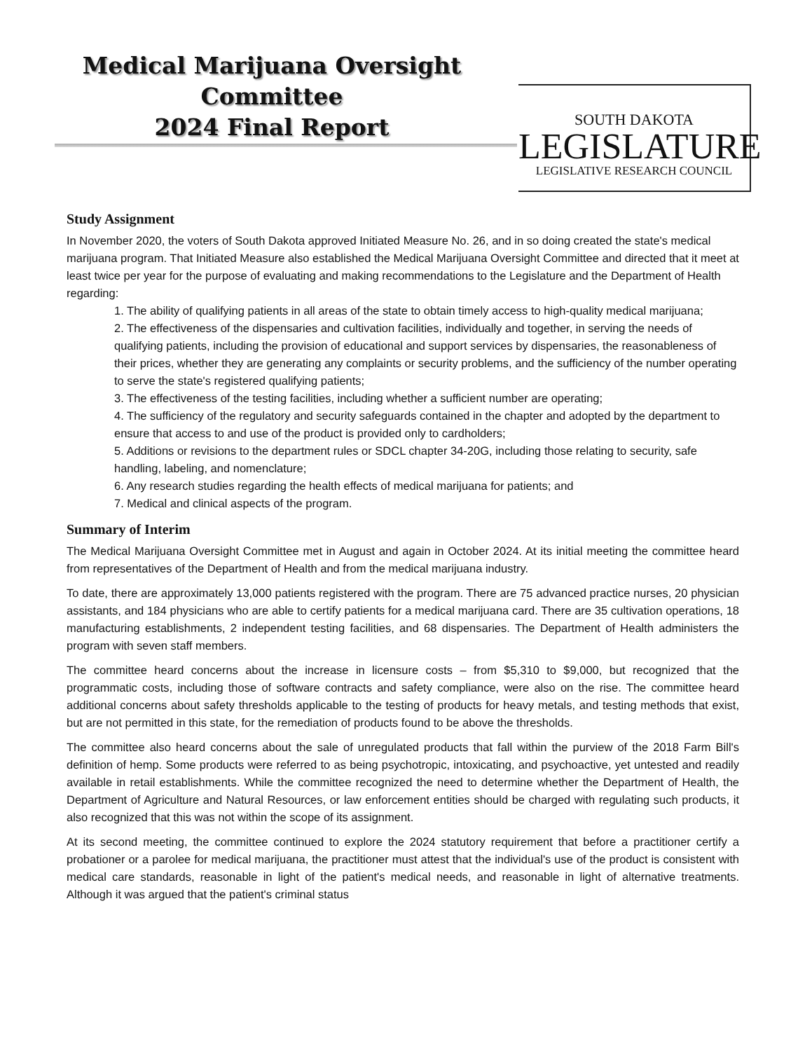Medical Marijuana Oversight
Committee
2024 Final Report
SOUTH DAKOTA
LEGISLATURE
LEGISLATIVE RESEARCH COUNCIL
Study Assignment
In November 2020, the voters of South Dakota approved Initiated Measure No. 26, and in so doing created the state's medical marijuana program. That Initiated Measure also established the Medical Marijuana Oversight Committee and directed that it meet at least twice per year for the purpose of evaluating and making recommendations to the Legislature and the Department of Health regarding:
1. The ability of qualifying patients in all areas of the state to obtain timely access to high-quality medical marijuana;
2. The effectiveness of the dispensaries and cultivation facilities, individually and together, in serving the needs of qualifying patients, including the provision of educational and support services by dispensaries, the reasonableness of their prices, whether they are generating any complaints or security problems, and the sufficiency of the number operating to serve the state's registered qualifying patients;
3. The effectiveness of the testing facilities, including whether a sufficient number are operating;
4. The sufficiency of the regulatory and security safeguards contained in the chapter and adopted by the department to ensure that access to and use of the product is provided only to cardholders;
5. Additions or revisions to the department rules or SDCL chapter 34-20G, including those relating to security, safe handling, labeling, and nomenclature;
6. Any research studies regarding the health effects of medical marijuana for patients; and
7. Medical and clinical aspects of the program.
Summary of Interim
The Medical Marijuana Oversight Committee met in August and again in October 2024. At its initial meeting the committee heard from representatives of the Department of Health and from the medical marijuana industry.
To date, there are approximately 13,000 patients registered with the program. There are 75 advanced practice nurses, 20 physician assistants, and 184 physicians who are able to certify patients for a medical marijuana card. There are 35 cultivation operations, 18 manufacturing establishments, 2 independent testing facilities, and 68 dispensaries. The Department of Health administers the program with seven staff members.
The committee heard concerns about the increase in licensure costs – from $5,310 to $9,000, but recognized that the programmatic costs, including those of software contracts and safety compliance, were also on the rise. The committee heard additional concerns about safety thresholds applicable to the testing of products for heavy metals, and testing methods that exist, but are not permitted in this state, for the remediation of products found to be above the thresholds.
The committee also heard concerns about the sale of unregulated products that fall within the purview of the 2018 Farm Bill's definition of hemp. Some products were referred to as being psychotropic, intoxicating, and psychoactive, yet untested and readily available in retail establishments. While the committee recognized the need to determine whether the Department of Health, the Department of Agriculture and Natural Resources, or law enforcement entities should be charged with regulating such products, it also recognized that this was not within the scope of its assignment.
At its second meeting, the committee continued to explore the 2024 statutory requirement that before a practitioner certify a probationer or a parolee for medical marijuana, the practitioner must attest that the individual's use of the product is consistent with medical care standards, reasonable in light of the patient's medical needs, and reasonable in light of alternative treatments. Although it was argued that the patient's criminal status